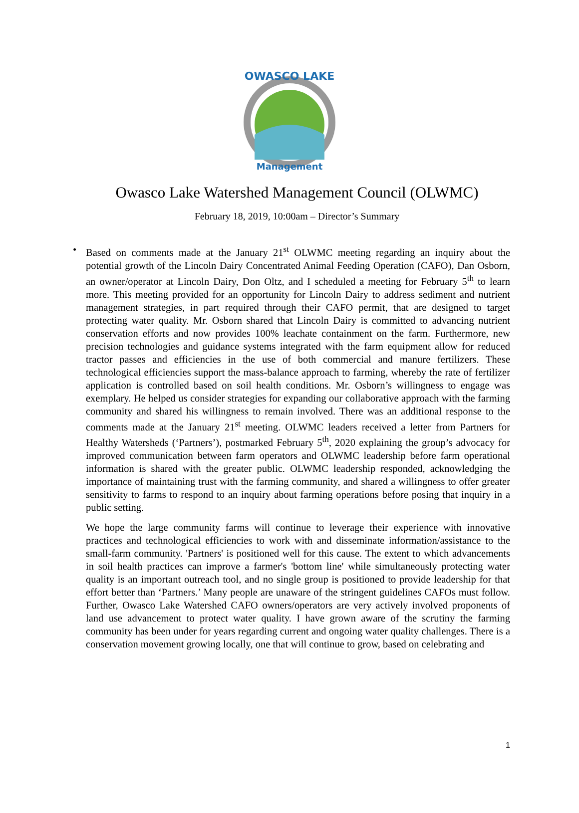OWASCO LAKE
Management
Owasco Lake Watershed Management Council (OLWMC)
February 18, 2019, 10:00am – Director’s Summary
• Based on comments made at the January 21<sup>st</sup> OLWMC meeting regarding an inquiry about the potential growth of the Lincoln Dairy Concentrated Animal Feeding Operation (CAFO), Dan Osborn, an owner/operator at Lincoln Dairy, Don Oltz, and I scheduled a meeting for February 5<sup>th</sup> to learn more. This meeting provided for an opportunity for Lincoln Dairy to address sediment and nutrient management strategies, in part required through their CAFO permit, that are designed to target protecting water quality. Mr. Osborn shared that Lincoln Dairy is committed to advancing nutrient conservation efforts and now provides 100% leachate containment on the farm. Furthermore, new precision technologies and guidance systems integrated with the farm equipment allow for reduced tractor passes and efficiencies in the use of both commercial and manure fertilizers. These technological efficiencies support the mass-balance approach to farming, whereby the rate of fertilizer application is controlled based on soil health conditions. Mr. Osborn’s willingness to engage was exemplary. He helped us consider strategies for expanding our collaborative approach with the farming community and shared his willingness to remain involved. There was an additional response to the comments made at the January 21<sup>st</sup> meeting. OLWMC leaders received a letter from Partners for Healthy Watersheds (‘Partners’), postmarked February 5<sup>th</sup>, 2020 explaining the group’s advocacy for improved communication between farm operators and OLWMC leadership before farm operational information is shared with the greater public. OLWMC leadership responded, acknowledging the importance of maintaining trust with the farming community, and shared a willingness to offer greater sensitivity to farms to respond to an inquiry about farming operations before posing that inquiry in a public setting.
We hope the large community farms will continue to leverage their experience with innovative practices and technological efficiencies to work with and disseminate information/assistance to the small-farm community. 'Partners' is positioned well for this cause. The extent to which advancements in soil health practices can improve a farmer's 'bottom line' while simultaneously protecting water quality is an important outreach tool, and no single group is positioned to provide leadership for that effort better than ‘Partners.’ Many people are unaware of the stringent guidelines CAFOs must follow. Further, Owasco Lake Watershed CAFO owners/operators are very actively involved proponents of land use advancement to protect water quality. I have grown aware of the scrutiny the farming community has been under for years regarding current and ongoing water quality challenges. There is a conservation movement growing locally, one that will continue to grow, based on celebrating and
1